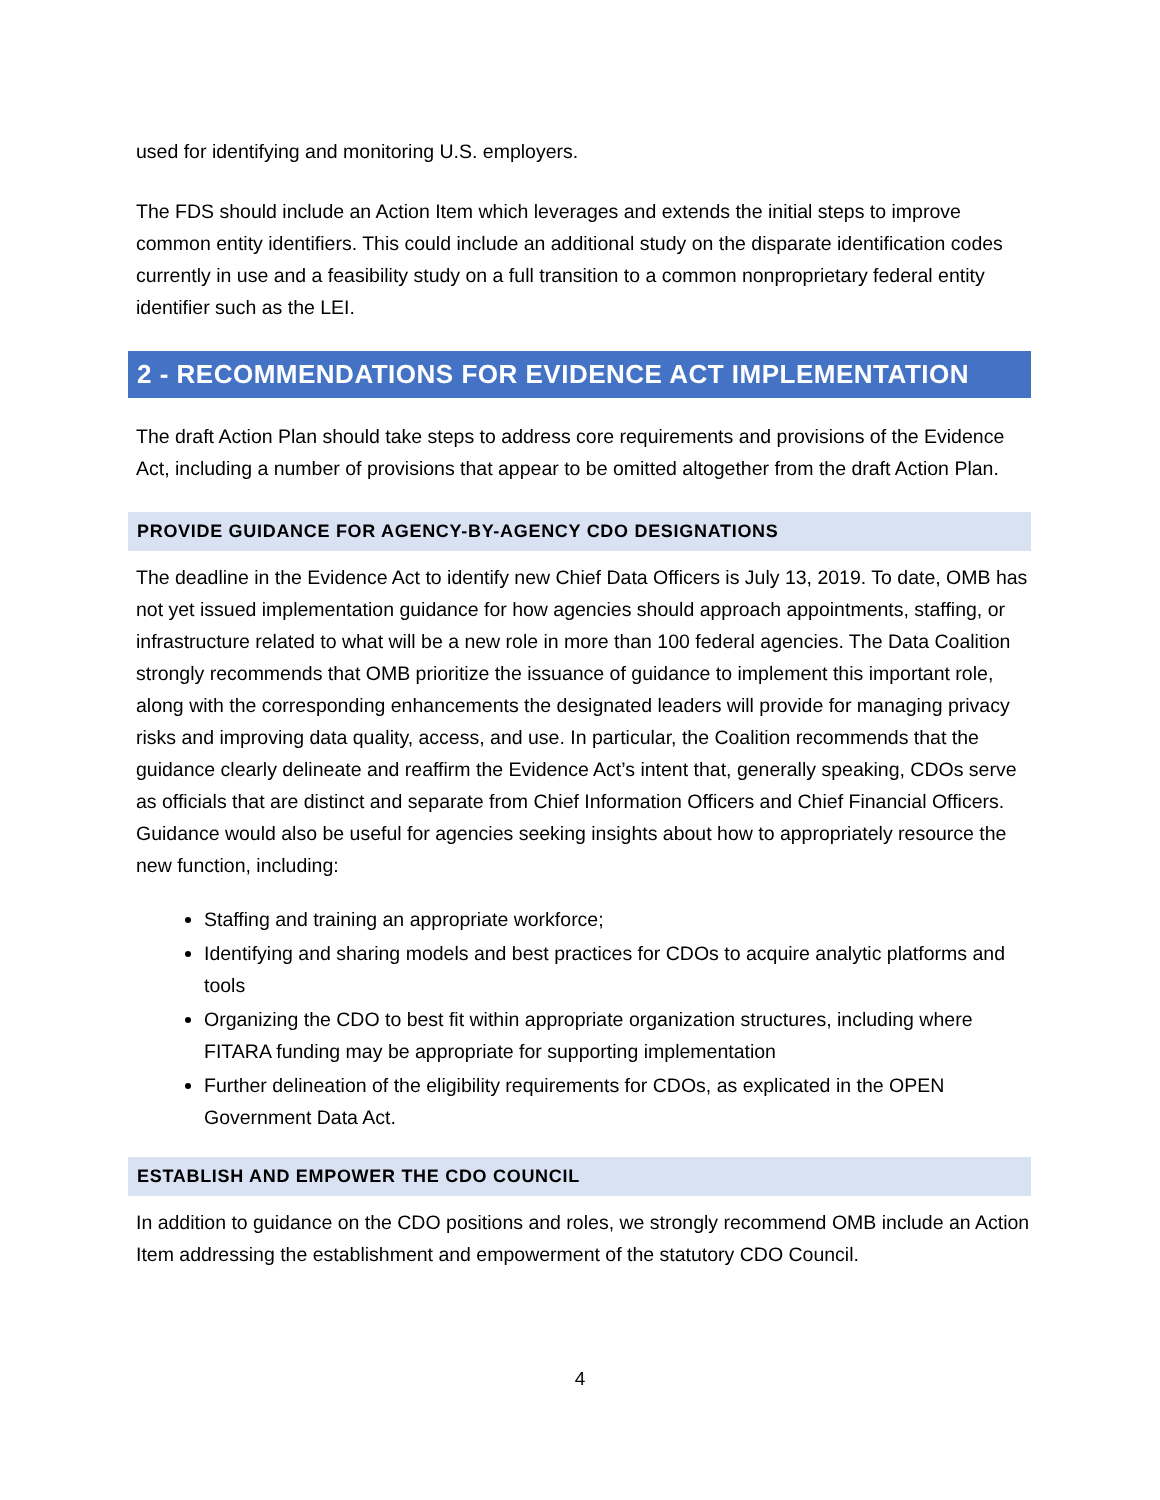used for identifying and monitoring U.S. employers.
The FDS should include an Action Item which leverages and extends the initial steps to improve common entity identifiers. This could include an additional study on the disparate identification codes currently in use and a feasibility study on a full transition to a common nonproprietary federal entity identifier such as the LEI.
2 - RECOMMENDATIONS FOR EVIDENCE ACT IMPLEMENTATION
The draft Action Plan should take steps to address core requirements and provisions of the Evidence Act, including a number of provisions that appear to be omitted altogether from the draft Action Plan.
PROVIDE GUIDANCE FOR AGENCY-BY-AGENCY CDO DESIGNATIONS
The deadline in the Evidence Act to identify new Chief Data Officers is July 13, 2019. To date, OMB has not yet issued implementation guidance for how agencies should approach appointments, staffing, or infrastructure related to what will be a new role in more than 100 federal agencies. The Data Coalition strongly recommends that OMB prioritize the issuance of guidance to implement this important role, along with the corresponding enhancements the designated leaders will provide for managing privacy risks and improving data quality, access, and use. In particular, the Coalition recommends that the guidance clearly delineate and reaffirm the Evidence Act’s intent that, generally speaking, CDOs serve as officials that are distinct and separate from Chief Information Officers and Chief Financial Officers. Guidance would also be useful for agencies seeking insights about how to appropriately resource the new function, including:
Staffing and training an appropriate workforce;
Identifying and sharing models and best practices for CDOs to acquire analytic platforms and tools
Organizing the CDO to best fit within appropriate organization structures, including where FITARA funding may be appropriate for supporting implementation
Further delineation of the eligibility requirements for CDOs, as explicated in the OPEN Government Data Act.
ESTABLISH AND EMPOWER THE CDO COUNCIL
In addition to guidance on the CDO positions and roles, we strongly recommend OMB include an Action Item addressing the establishment and empowerment of the statutory CDO Council.
4